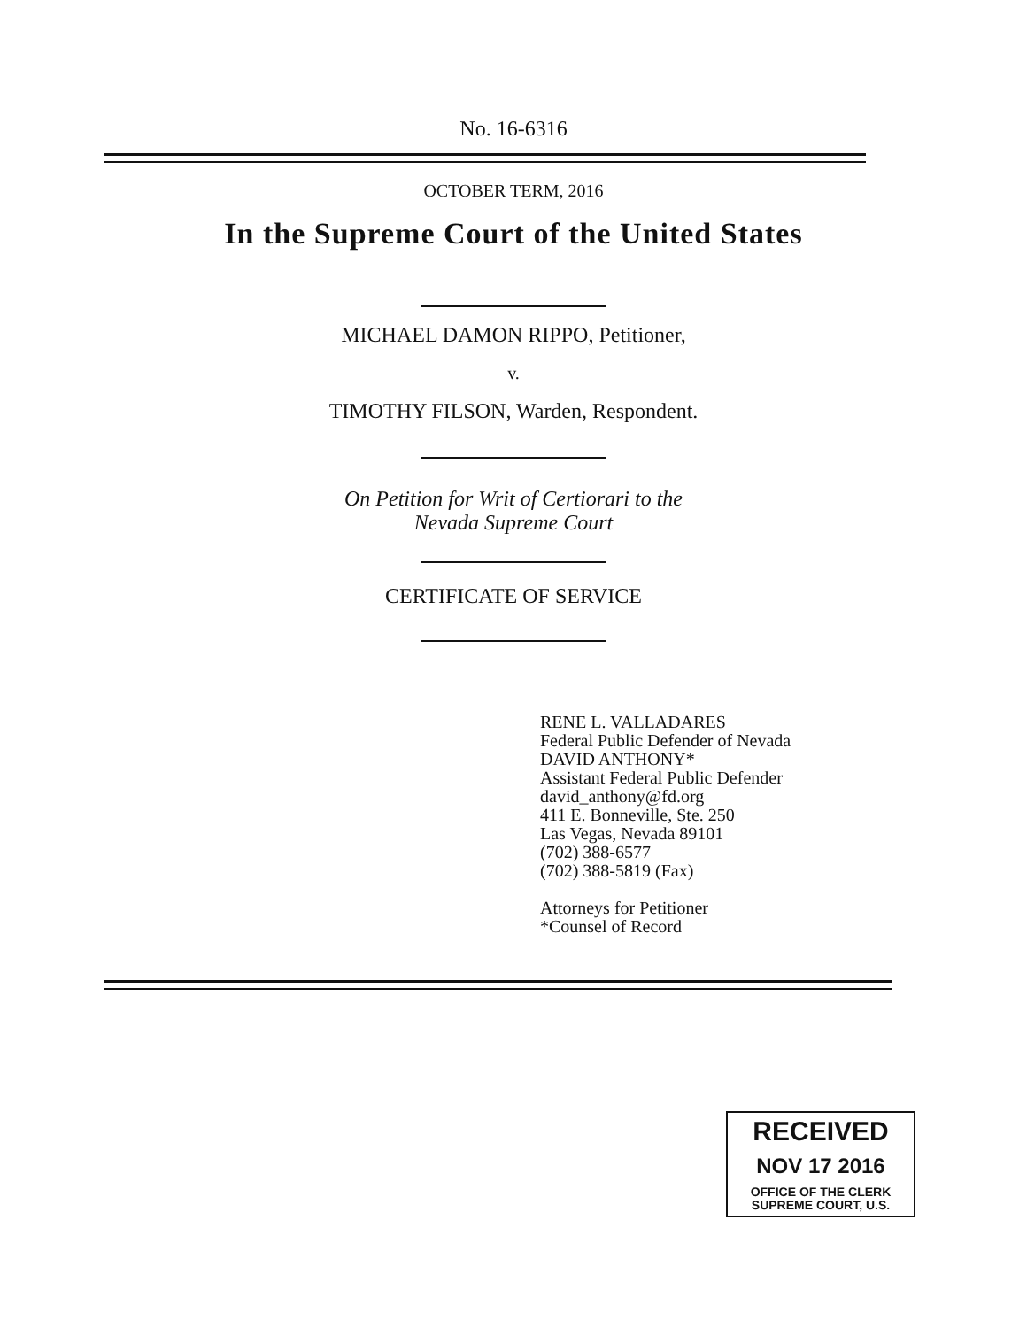No. 16-6316
OCTOBER TERM, 2016
In the Supreme Court of the United States
MICHAEL DAMON RIPPO, Petitioner,
v.
TIMOTHY FILSON, Warden, Respondent.
On Petition for Writ of Certiorari to the
Nevada Supreme Court
CERTIFICATE OF SERVICE
RENE L. VALLADARES
Federal Public Defender of Nevada
DAVID ANTHONY*
Assistant Federal Public Defender
david_anthony@fd.org
411 E. Bonneville, Ste. 250
Las Vegas, Nevada 89101
(702) 388-6577
(702) 388-5819 (Fax)
Attorneys for Petitioner
*Counsel of Record
RECEIVED
NOV 17 2016
OFFICE OF THE CLERK
SUPREME COURT, U.S.